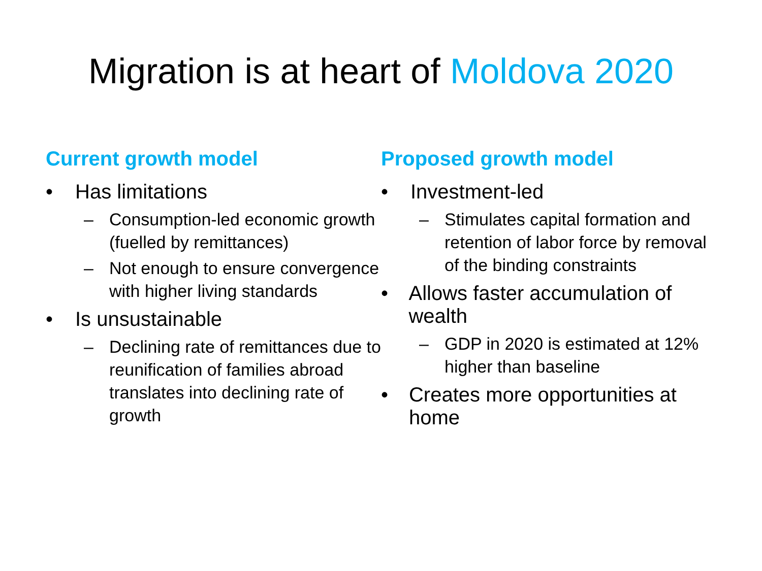Migration is at heart of Moldova 2020
Current growth model
• Has limitations
– Consumption-led economic growth (fuelled by remittances)
– Not enough to ensure convergence with higher living standards
• Is unsustainable
– Declining rate of remittances due to reunification of families abroad translates into declining rate of growth
Proposed growth model
• Investment-led
– Stimulates capital formation and retention of labor force by removal of the binding constraints
• Allows faster accumulation of wealth
– GDP in 2020 is estimated at 12% higher than baseline
• Creates more opportunities at home